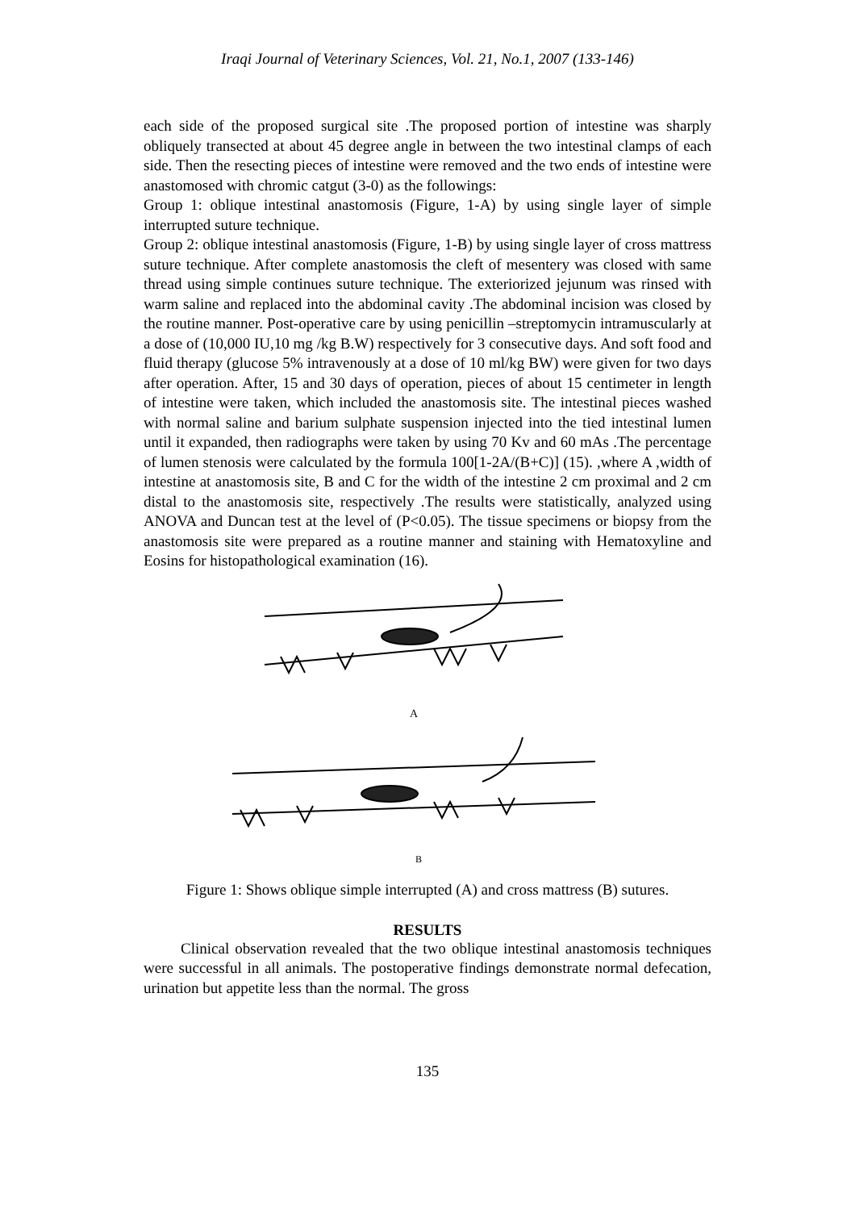Iraqi Journal of Veterinary Sciences, Vol. 21, No.1, 2007 (133-146)
each side of the proposed surgical site .The proposed portion of intestine was sharply obliquely transected at about 45 degree angle in between the two intestinal clamps of each side. Then the resecting pieces of intestine were removed and the two ends of intestine were anastomosed with chromic catgut (3-0) as the followings:
Group 1: oblique intestinal anastomosis (Figure, 1-A) by using single layer of simple interrupted suture technique.
Group 2: oblique intestinal anastomosis (Figure, 1-B) by using single layer of cross mattress suture technique. After complete anastomosis the cleft of mesentery was closed with same thread using simple continues suture technique. The exteriorized jejunum was rinsed with warm saline and replaced into the abdominal cavity .The abdominal incision was closed by the routine manner. Post-operative care by using penicillin –streptomycin intramuscularly at a dose of (10,000 IU,10 mg /kg B.W) respectively for 3 consecutive days. And soft food and fluid therapy (glucose 5% intravenously at a dose of 10 ml/kg BW) were given for two days after operation. After, 15 and 30 days of operation, pieces of about 15 centimeter in length of intestine were taken, which included the anastomosis site. The intestinal pieces washed with normal saline and barium sulphate suspension injected into the tied intestinal lumen until it expanded, then radiographs were taken by using 70 Kv and 60 mAs .The percentage of lumen stenosis were calculated by the formula 100[1-2A/(B+C)] (15). ,where A ,width of intestine at anastomosis site, B and C for the width of the intestine 2 cm proximal and 2 cm distal to the anastomosis site, respectively .The results were statistically, analyzed using ANOVA and Duncan test at the level of (P<0.05). The tissue specimens or biopsy from the anastomosis site were prepared as a routine manner and staining with Hematoxyline and Eosins for histopathological examination (16).
A
B
Figure 1: Shows oblique simple interrupted (A) and cross mattress (B) sutures.
RESULTS
Clinical observation revealed that the two oblique intestinal anastomosis techniques were successful in all animals. The postoperative findings demonstrate normal defecation, urination but appetite less than the normal. The gross
135